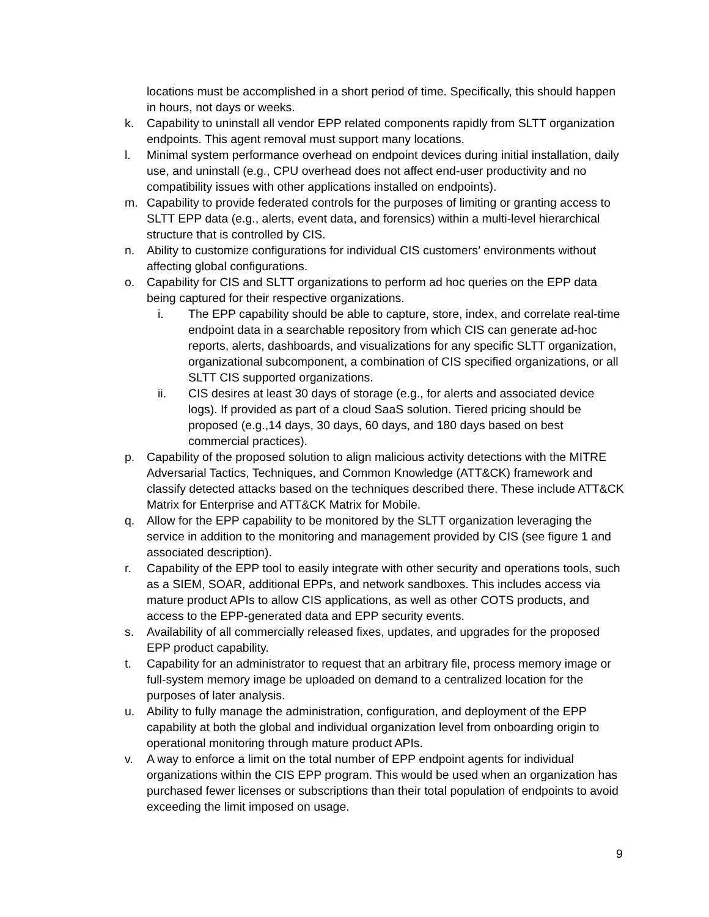locations must be accomplished in a short period of time. Specifically, this should happen in hours, not days or weeks.
k. Capability to uninstall all vendor EPP related components rapidly from SLTT organization endpoints. This agent removal must support many locations.
l. Minimal system performance overhead on endpoint devices during initial installation, daily use, and uninstall (e.g., CPU overhead does not affect end-user productivity and no compatibility issues with other applications installed on endpoints).
m. Capability to provide federated controls for the purposes of limiting or granting access to SLTT EPP data (e.g., alerts, event data, and forensics) within a multi-level hierarchical structure that is controlled by CIS.
n. Ability to customize configurations for individual CIS customers’ environments without affecting global configurations.
o. Capability for CIS and SLTT organizations to perform ad hoc queries on the EPP data being captured for their respective organizations.
i. The EPP capability should be able to capture, store, index, and correlate real-time endpoint data in a searchable repository from which CIS can generate ad-hoc reports, alerts, dashboards, and visualizations for any specific SLTT organization, organizational subcomponent, a combination of CIS specified organizations, or all SLTT CIS supported organizations.
ii. CIS desires at least 30 days of storage (e.g., for alerts and associated device logs). If provided as part of a cloud SaaS solution. Tiered pricing should be proposed (e.g.,14 days, 30 days, 60 days, and 180 days based on best commercial practices).
p. Capability of the proposed solution to align malicious activity detections with the MITRE Adversarial Tactics, Techniques, and Common Knowledge (ATT&CK) framework and classify detected attacks based on the techniques described there. These include ATT&CK Matrix for Enterprise and ATT&CK Matrix for Mobile.
q. Allow for the EPP capability to be monitored by the SLTT organization leveraging the service in addition to the monitoring and management provided by CIS (see figure 1 and associated description).
r. Capability of the EPP tool to easily integrate with other security and operations tools, such as a SIEM, SOAR, additional EPPs, and network sandboxes. This includes access via mature product APIs to allow CIS applications, as well as other COTS products, and access to the EPP-generated data and EPP security events.
s. Availability of all commercially released fixes, updates, and upgrades for the proposed EPP product capability.
t. Capability for an administrator to request that an arbitrary file, process memory image or full-system memory image be uploaded on demand to a centralized location for the purposes of later analysis.
u. Ability to fully manage the administration, configuration, and deployment of the EPP capability at both the global and individual organization level from onboarding origin to operational monitoring through mature product APIs.
v. A way to enforce a limit on the total number of EPP endpoint agents for individual organizations within the CIS EPP program. This would be used when an organization has purchased fewer licenses or subscriptions than their total population of endpoints to avoid exceeding the limit imposed on usage.
9